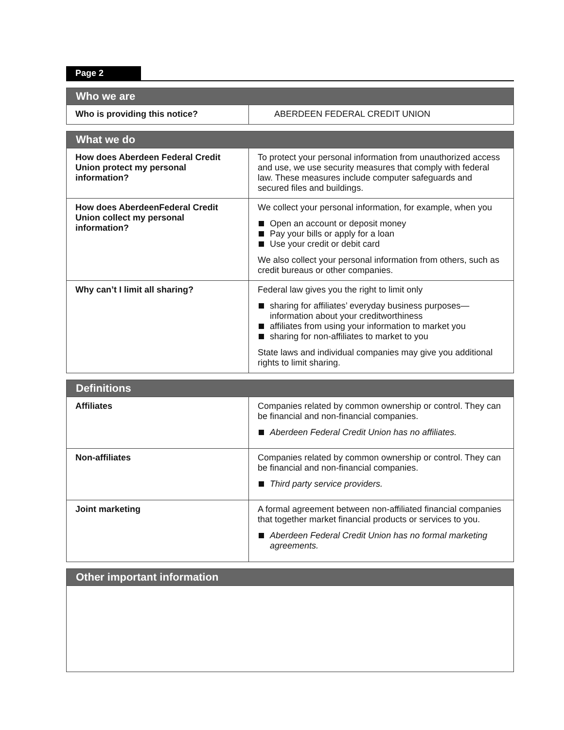Page 2
| Who we are | |
| --- | --- |
| Who is providing this notice? | ABERDEEN FEDERAL CREDIT UNION |
| What we do | |
| --- | --- |
| How does Aberdeen Federal Credit Union protect my personal information? | To protect your personal information from unauthorized access and use, we use security measures that comply with federal law. These measures include computer safeguards and secured files and buildings. |
| How does AberdeenFederal Credit Union collect my personal information? | We collect your personal information, for example, when you Open an account or deposit money Pay your bills or apply for a loan Use your credit or debit card We also collect your personal information from others, such as credit bureaus or other companies. |
| Why can’t I limit all sharing? | Federal law gives you the right to limit only sharing for affiliates’ everyday business purposes— information about your creditworthiness affiliates from using your information to market you sharing for non-affiliates to market to you State laws and individual companies may give you additional rights to limit sharing. |
| Definitions | |
| --- | --- |
| Affiliates | Companies related by common ownership or control. They can be financial and non-financial companies. Aberdeen Federal Credit Union has no affiliates. |
| Non-affiliates | Companies related by common ownership or control. They can be financial and non-financial companies. Third party service providers. |
| Joint marketing | A formal agreement between non-affiliated financial companies that together market financial products or services to you. Aberdeen Federal Credit Union has no formal marketing agreements. |
| Other important information |
| --- |